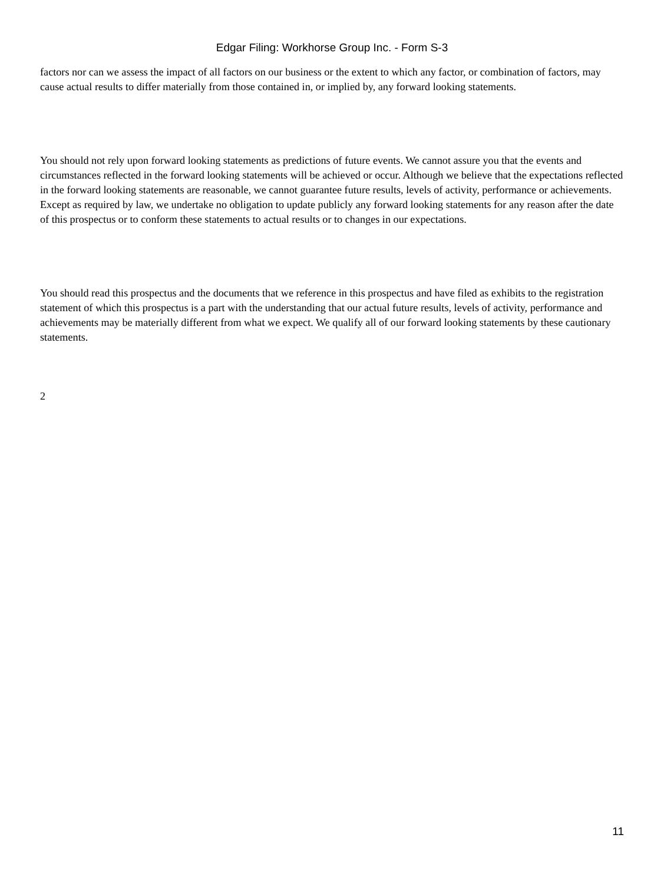Edgar Filing: Workhorse Group Inc. - Form S-3
factors nor can we assess the impact of all factors on our business or the extent to which any factor, or combination of factors, may cause actual results to differ materially from those contained in, or implied by, any forward looking statements.
You should not rely upon forward looking statements as predictions of future events. We cannot assure you that the events and circumstances reflected in the forward looking statements will be achieved or occur. Although we believe that the expectations reflected in the forward looking statements are reasonable, we cannot guarantee future results, levels of activity, performance or achievements. Except as required by law, we undertake no obligation to update publicly any forward looking statements for any reason after the date of this prospectus or to conform these statements to actual results or to changes in our expectations.
You should read this prospectus and the documents that we reference in this prospectus and have filed as exhibits to the registration statement of which this prospectus is a part with the understanding that our actual future results, levels of activity, performance and achievements may be materially different from what we expect. We qualify all of our forward looking statements by these cautionary statements.
2
11